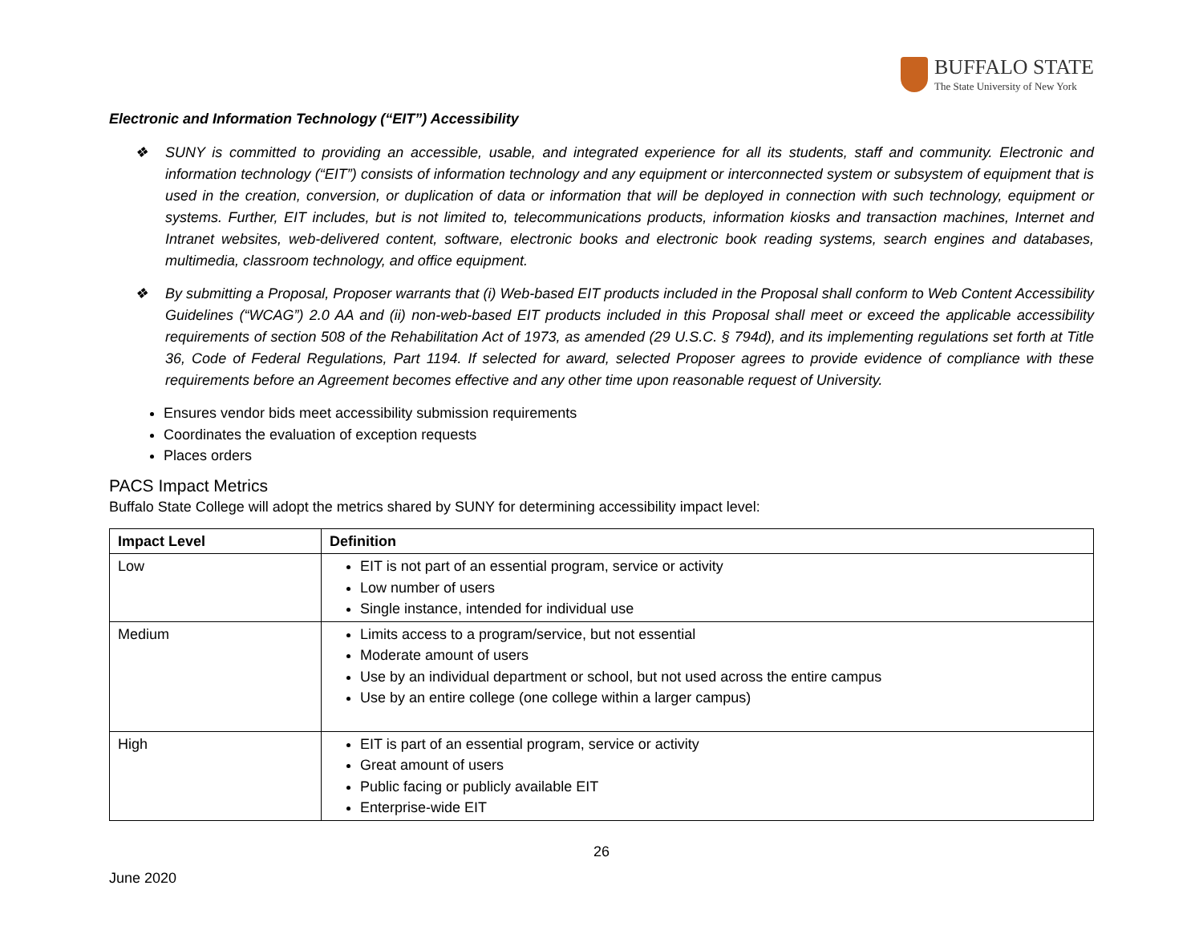BUFFALO STATE
The State University of New York
Electronic and Information Technology (“EIT”) Accessibility
❖ SUNY is committed to providing an accessible, usable, and integrated experience for all its students, staff and community. Electronic and information technology (“EIT”) consists of information technology and any equipment or interconnected system or subsystem of equipment that is used in the creation, conversion, or duplication of data or information that will be deployed in connection with such technology, equipment or systems. Further, EIT includes, but is not limited to, telecommunications products, information kiosks and transaction machines, Internet and Intranet websites, web-delivered content, software, electronic books and electronic book reading systems, search engines and databases, multimedia, classroom technology, and office equipment.
❖ By submitting a Proposal, Proposer warrants that (i) Web-based EIT products included in the Proposal shall conform to Web Content Accessibility Guidelines (“WCAG”) 2.0 AA and (ii) non-web-based EIT products included in this Proposal shall meet or exceed the applicable accessibility requirements of section 508 of the Rehabilitation Act of 1973, as amended (29 U.S.C. § 794d), and its implementing regulations set forth at Title 36, Code of Federal Regulations, Part 1194. If selected for award, selected Proposer agrees to provide evidence of compliance with these requirements before an Agreement becomes effective and any other time upon reasonable request of University.
Ensures vendor bids meet accessibility submission requirements
Coordinates the evaluation of exception requests
Places orders
PACS Impact Metrics
Buffalo State College will adopt the metrics shared by SUNY for determining accessibility impact level:
| Impact Level | Definition |
| --- | --- |
| Low | EIT is not part of an essential program, service or activity Low number of users Single instance, intended for individual use |
| Medium | Limits access to a program/service, but not essential Moderate amount of users Use by an individual department or school, but not used across the entire campus Use by an entire college (one college within a larger campus) |
| High | EIT is part of an essential program, service or activity Great amount of users Public facing or publicly available EIT Enterprise-wide EIT |
26
June 2020